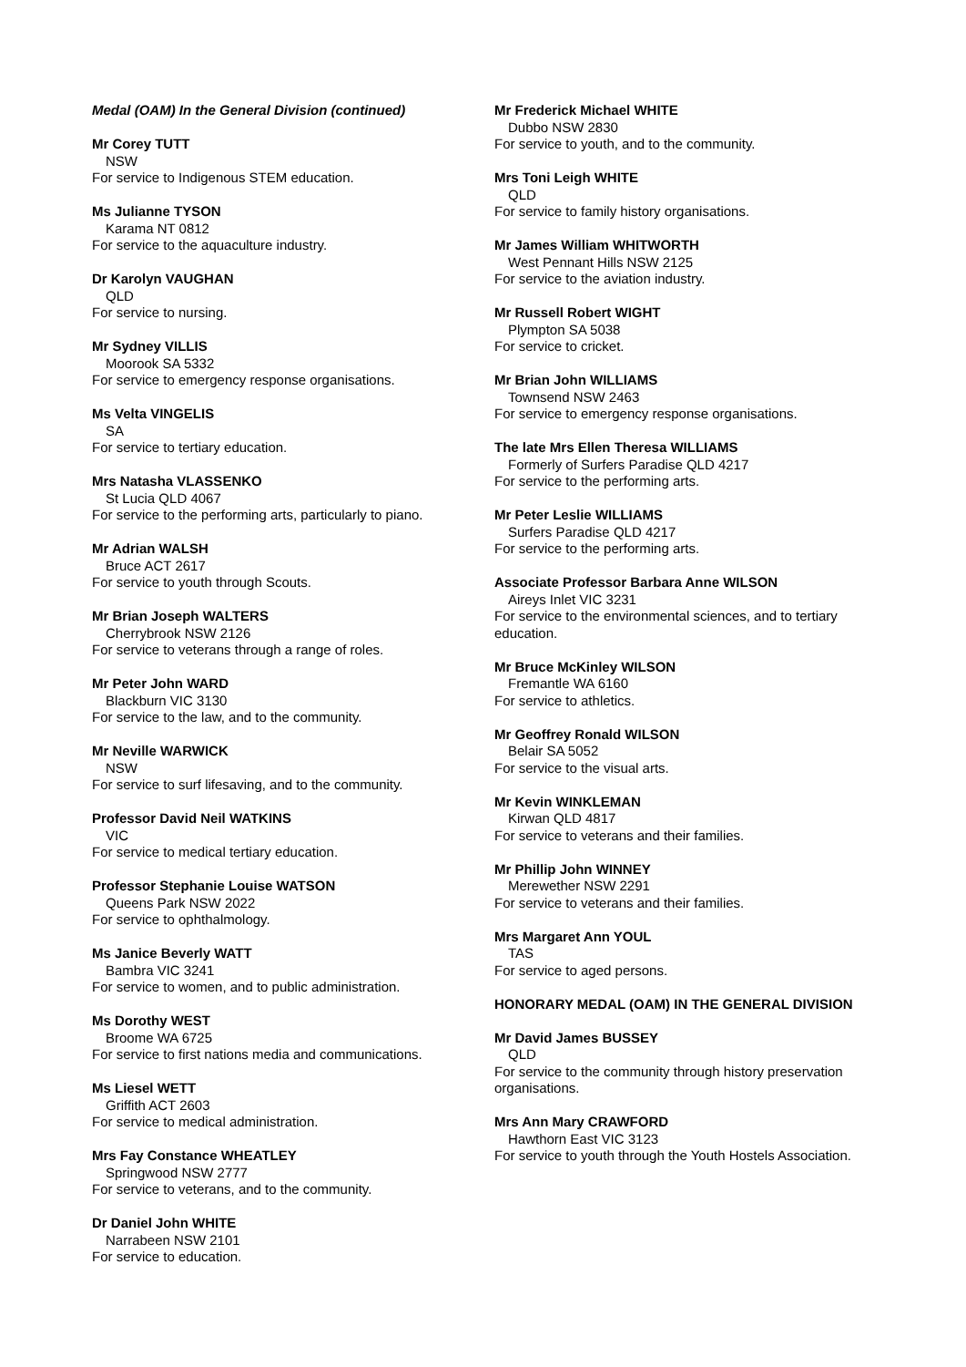Medal (OAM) In the General Division (continued)
Mr Corey TUTT
NSW
For service to Indigenous STEM education.
Ms Julianne TYSON
Karama NT 0812
For service to the aquaculture industry.
Dr Karolyn VAUGHAN
QLD
For service to nursing.
Mr Sydney VILLIS
Moorook SA 5332
For service to emergency response organisations.
Ms Velta VINGELIS
SA
For service to tertiary education.
Mrs Natasha VLASSENKO
St Lucia QLD 4067
For service to the performing arts, particularly to piano.
Mr Adrian WALSH
Bruce ACT 2617
For service to youth through Scouts.
Mr Brian Joseph WALTERS
Cherrybrook NSW 2126
For service to veterans through a range of roles.
Mr Peter John WARD
Blackburn VIC 3130
For service to the law, and to the community.
Mr Neville WARWICK
NSW
For service to surf lifesaving, and to the community.
Professor David Neil WATKINS
VIC
For service to medical tertiary education.
Professor Stephanie Louise WATSON
Queens Park NSW 2022
For service to ophthalmology.
Ms Janice Beverly WATT
Bambra VIC 3241
For service to women, and to public administration.
Ms Dorothy WEST
Broome WA 6725
For service to first nations media and communications.
Ms Liesel WETT
Griffith ACT 2603
For service to medical administration.
Mrs Fay Constance WHEATLEY
Springwood NSW 2777
For service to veterans, and to the community.
Dr Daniel John WHITE
Narrabeen NSW 2101
For service to education.
Mr Frederick Michael WHITE
Dubbo NSW 2830
For service to youth, and to the community.
Mrs Toni Leigh WHITE
QLD
For service to family history organisations.
Mr James William WHITWORTH
West Pennant Hills NSW 2125
For service to the aviation industry.
Mr Russell Robert WIGHT
Plympton SA 5038
For service to cricket.
Mr Brian John WILLIAMS
Townsend NSW 2463
For service to emergency response organisations.
The late Mrs Ellen Theresa WILLIAMS
Formerly of Surfers Paradise QLD 4217
For service to the performing arts.
Mr Peter Leslie WILLIAMS
Surfers Paradise QLD 4217
For service to the performing arts.
Associate Professor Barbara Anne WILSON
Aireys Inlet VIC 3231
For service to the environmental sciences, and to tertiary education.
Mr Bruce McKinley WILSON
Fremantle WA 6160
For service to athletics.
Mr Geoffrey Ronald WILSON
Belair SA 5052
For service to the visual arts.
Mr Kevin WINKLEMAN
Kirwan QLD 4817
For service to veterans and their families.
Mr Phillip John WINNEY
Merewether NSW 2291
For service to veterans and their families.
Mrs Margaret Ann YOUL
TAS
For service to aged persons.
HONORARY MEDAL (OAM) IN THE GENERAL DIVISION
Mr David James BUSSEY
QLD
For service to the community through history preservation organisations.
Mrs Ann Mary CRAWFORD
Hawthorn East VIC 3123
For service to youth through the Youth Hostels Association.